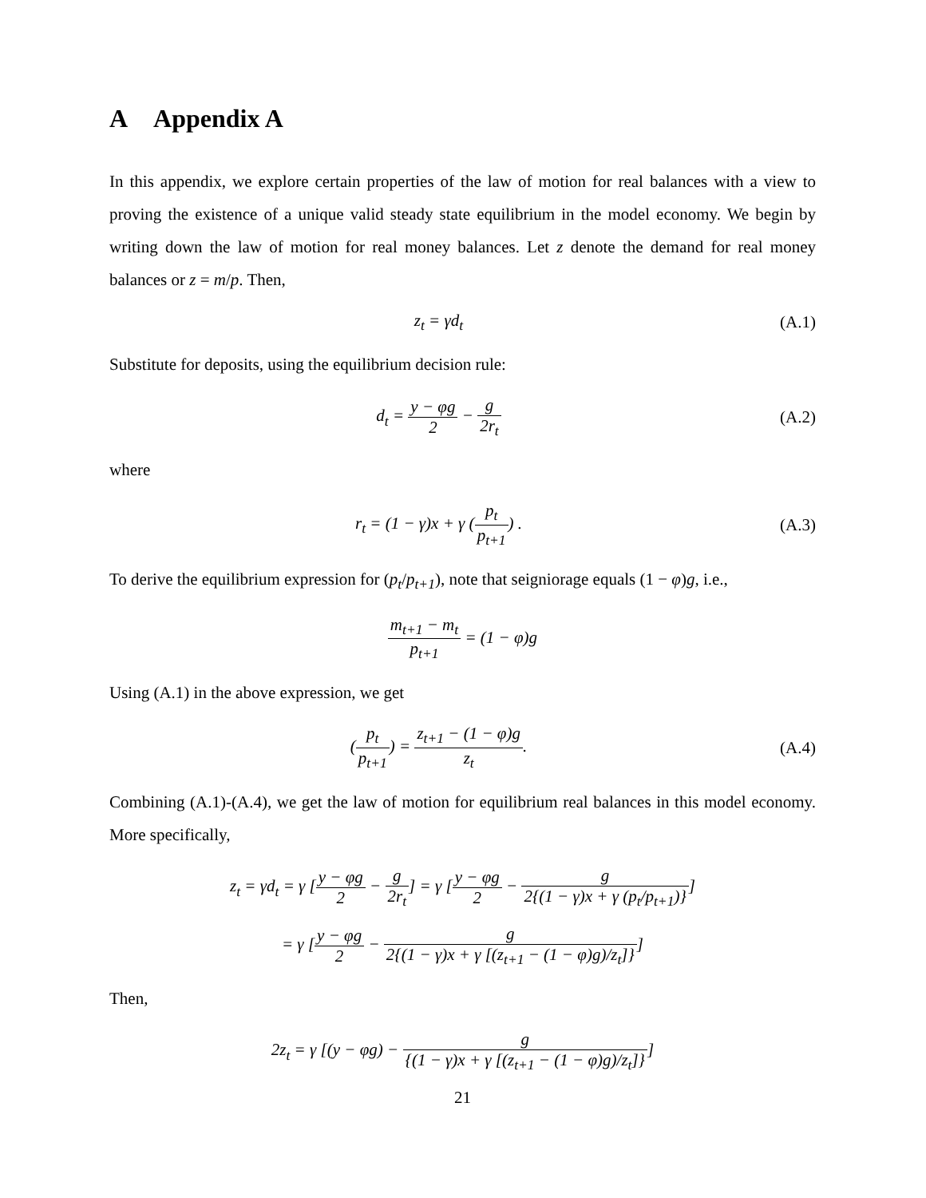A Appendix A
In this appendix, we explore certain properties of the law of motion for real balances with a view to proving the existence of a unique valid steady state equilibrium in the model economy. We begin by writing down the law of motion for real money balances. Let z denote the demand for real money balances or z = m/p. Then,
z<sub>t</sub> = γd<sub>t</sub>
(A.1)
Substitute for deposits, using the equilibrium decision rule:
d<sub>t</sub> = y − φg 2 − g 2r<sub>t</sub>
(A.2)
where
r<sub>t</sub> = (1 − γ)x + γ (p<sub>t</sub> p<sub>t+1</sub>) .
(A.3)
To derive the equilibrium expression for (p<sub>t</sub>/p<sub>t+1</sub>), note that seigniorage equals (1 − φ)g, i.e.,
m<sub>t+1</sub> − m<sub>t</sub> p<sub>t+1</sub> = (1 − φ)g
Using (A.1) in the above expression, we get
(p<sub>t</sub> p<sub>t+1</sub>) = z<sub>t+1</sub> − (1 − φ)g z<sub>t</sub>.
(A.4)
Combining (A.1)-(A.4), we get the law of motion for equilibrium real balances in this model economy. More specifically,
z<sub>t</sub> = γd<sub>t</sub> = γ [y − φg 2 − g 2r<sub>t</sub>] = γ [y − φg 2 − g 2{(1 − γ)x + γ (p<sub>t</sub>/p<sub>t+1</sub>)}]
= γ [y − φg 2 − g 2{(1 − γ)x + γ [(z<sub>t+1</sub> − (1 − φ)g)/z<sub>t</sub>]}]
Then,
2z<sub>t</sub> = γ [(y − φg) − g {(1 − γ)x + γ [(z<sub>t+1</sub> − (1 − φ)g)/z<sub>t</sub>]}]
21